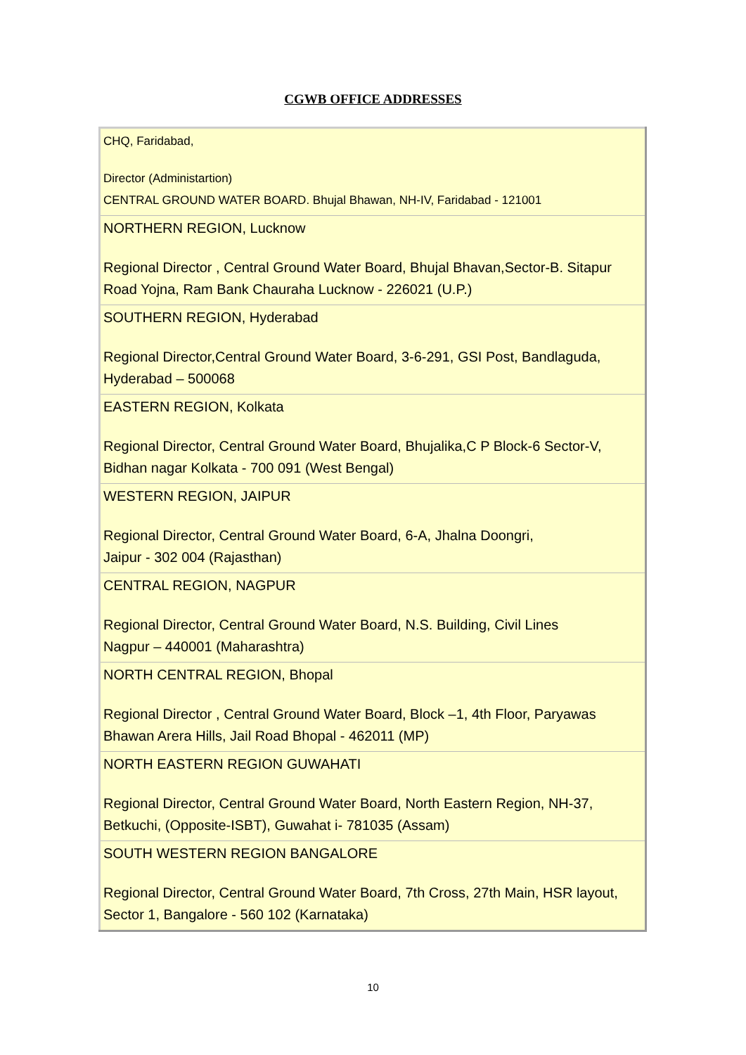CGWB OFFICE ADDRESSES
| CHQ, Faridabad, Director (Administartion) CENTRAL GROUND WATER BOARD. Bhujal Bhawan, NH-IV, Faridabad - 121001 |
| NORTHERN REGION, Lucknow Regional Director , Central Ground Water Board, Bhujal Bhavan,Sector-B. Sitapur Road Yojna, Ram Bank Chauraha Lucknow - 226021 (U.P.) |
| SOUTHERN REGION, Hyderabad Regional Director,Central Ground Water Board, 3-6-291, GSI Post, Bandlaguda, Hyderabad – 500068 |
| EASTERN REGION, Kolkata Regional Director, Central Ground Water Board, Bhujalika,C P Block-6 Sector-V, Bidhan nagar Kolkata - 700 091 (West Bengal) |
| WESTERN REGION, JAIPUR Regional Director, Central Ground Water Board, 6-A, Jhalna Doongri, Jaipur - 302 004 (Rajasthan) |
| CENTRAL REGION, NAGPUR Regional Director, Central Ground Water Board, N.S. Building, Civil Lines Nagpur – 440001 (Maharashtra) |
| NORTH CENTRAL REGION, Bhopal Regional Director , Central Ground Water Board, Block –1, 4th Floor, Paryawas Bhawan Arera Hills, Jail Road Bhopal - 462011 (MP) |
| NORTH EASTERN REGION GUWAHATI Regional Director, Central Ground Water Board, North Eastern Region, NH-37, Betkuchi, (Opposite-ISBT), Guwahat i- 781035 (Assam) |
| SOUTH WESTERN REGION BANGALORE Regional Director, Central Ground Water Board, 7th Cross, 27th Main, HSR layout, Sector 1, Bangalore - 560 102 (Karnataka) |
10